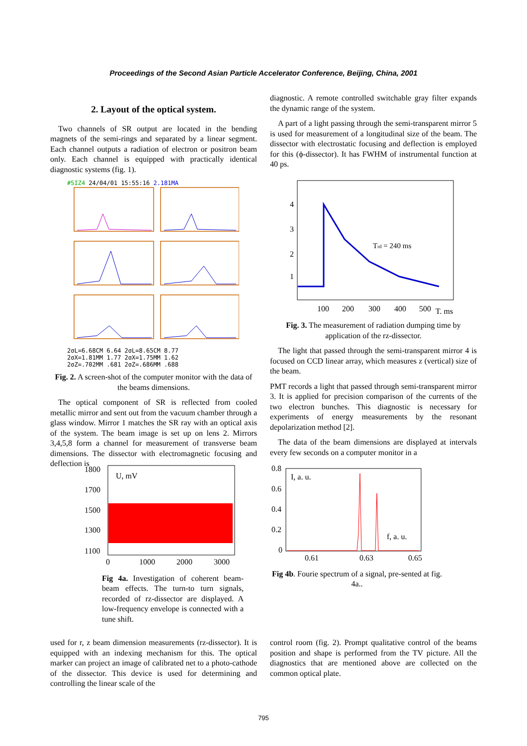Proceedings of the Second Asian Particle Accelerator Conference, Beijing, China, 2001
2. Layout of the optical system.
Two channels of SR output are located in the bending magnets of the semi-rings and separated by a linear segment. Each channel outputs a radiation of electron or positron beam only. Each channel is equipped with practically identical diagnostic systems (fig. 1).
#SIZ4 24/04/01 15:55:16 2.181MA
2σL=6.68CM 6.64 2σL=8.65CM 8.77
2σX=1.81MM 1.77 2σX=1.75MM 1.62
2σZ=.702MM .681 2σZ=.686MM .688
Fig. 2. A screen-shot of the computer monitor with the data of the beams dimensions.
The optical component of SR is reflected from cooled metallic mirror and sent out from the vacuum chamber through a glass window. Mirror 1 matches the SR ray with an optical axis of the system. The beam image is set up on lens 2. Mirrors 3,4,5,8 form a channel for measurement of transverse beam dimensions. The dissector with electromagnetic focusing and deflection is
diagnostic. A remote controlled switchable gray filter expands the dynamic range of the system.
A part of a light passing through the semi-transparent mirror 5 is used for measurement of a longitudinal size of the beam. The dissector with electrostatic focusing and deflection is employed for this (ϕ-dissector). It has FWHM of instrumental function at 40 ps.
4
3
2
1
Trd = 240 ms
100
200
300
400
500
T, ms
Fig. 3. The measurement of radiation dumping time by application of the rz-dissector.
The light that passed through the semi-transparent mirror 4 is focused on CCD linear array, which measures z (vertical) size of the beam.
PMT records a light that passed through semi-transparent mirror 3. It is applied for precision comparison of the currents of the two electron bunches. This diagnostic is necessary for experiments of energy measurements by the resonant depolarization method [2].
The data of the beam dimensions are displayed at intervals every few seconds on a computer monitor in a
1800
1700
1500
1300
1100
U, mV
0
1000
2000
3000
Fig 4a. Investigation of coherent beam-beam effects. The turn-to turn signals, recorded of rz-dissector are displayed. A low-frequency envelope is connected with a tune shift.
0.8
0.6
0.4
0.2
0
I, a. u.
f, a. u.
0.61
0.63
0.65
Fig 4b. Fourie spectrum of a signal, pre-sented at fig. 4a..
used for r, z beam dimension measurements (rz-dissector). It is equipped with an indexing mechanism for this. The optical marker can project an image of calibrated net to a photo-cathode of the dissector. This device is used for determining and controlling the linear scale of the
control room (fig. 2). Prompt qualitative control of the beams position and shape is performed from the TV picture. All the diagnostics that are mentioned above are collected on the common optical plate.
795